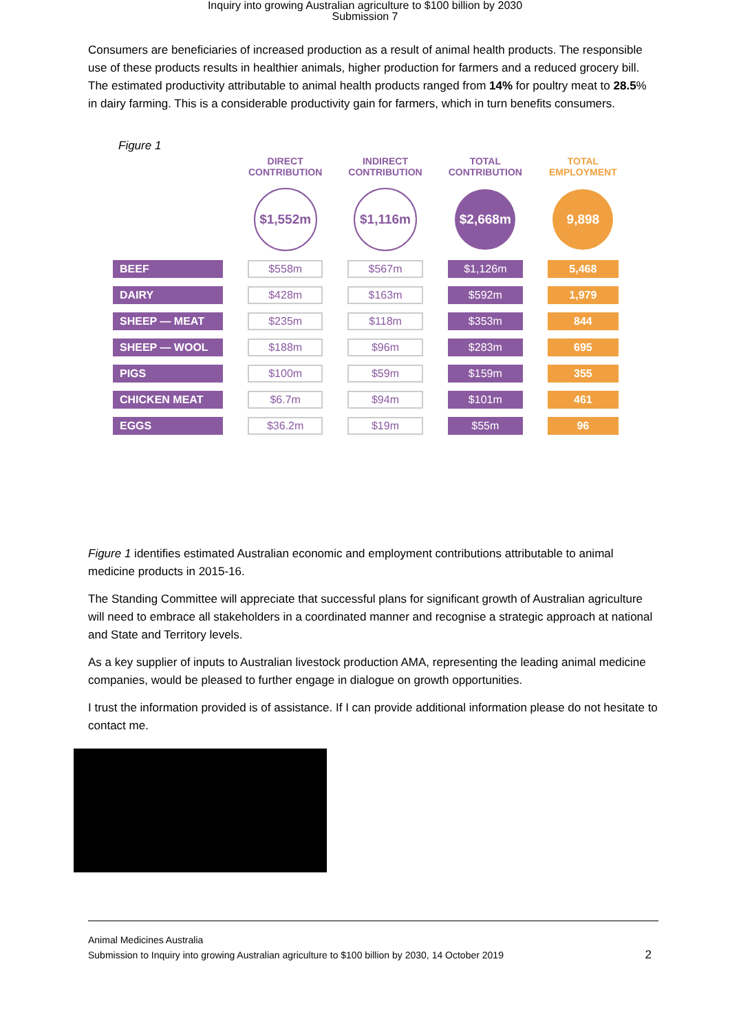Inquiry into growing Australian agriculture to $100 billion by 2030
Submission 7
Consumers are beneficiaries of increased production as a result of animal health products. The responsible use of these products results in healthier animals, higher production for farmers and a reduced grocery bill. The estimated productivity attributable to animal health products ranged from 14% for poultry meat to 28.5% in dairy farming. This is a considerable productivity gain for farmers, which in turn benefits consumers.
Figure 1
| | DIRECT CONTRIBUTION | INDIRECT CONTRIBUTION | TOTAL CONTRIBUTION | TOTAL EMPLOYMENT |
| --- | --- | --- | --- | --- |
| | $1,552m | $1,116m | $2,668m | 9,898 |
| BEEF | $558m | $567m | $1,126m | 5,468 |
| DAIRY | $428m | $163m | $592m | 1,979 |
| SHEEP — MEAT | $235m | $118m | $353m | 844 |
| SHEEP — WOOL | $188m | $96m | $283m | 695 |
| PIGS | $100m | $59m | $159m | 355 |
| CHICKEN MEAT | $6.7m | $94m | $101m | 461 |
| EGGS | $36.2m | $19m | $55m | 96 |
Figure 1 identifies estimated Australian economic and employment contributions attributable to animal medicine products in 2015-16.
The Standing Committee will appreciate that successful plans for significant growth of Australian agriculture will need to embrace all stakeholders in a coordinated manner and recognise a strategic approach at national and State and Territory levels.
As a key supplier of inputs to Australian livestock production AMA, representing the leading animal medicine companies, would be pleased to further engage in dialogue on growth opportunities.
I trust the information provided is of assistance. If I can provide additional information please do not hesitate to contact me.
Animal Medicines Australia
Submission to Inquiry into growing Australian agriculture to $100 billion by 2030, 14 October 2019 2